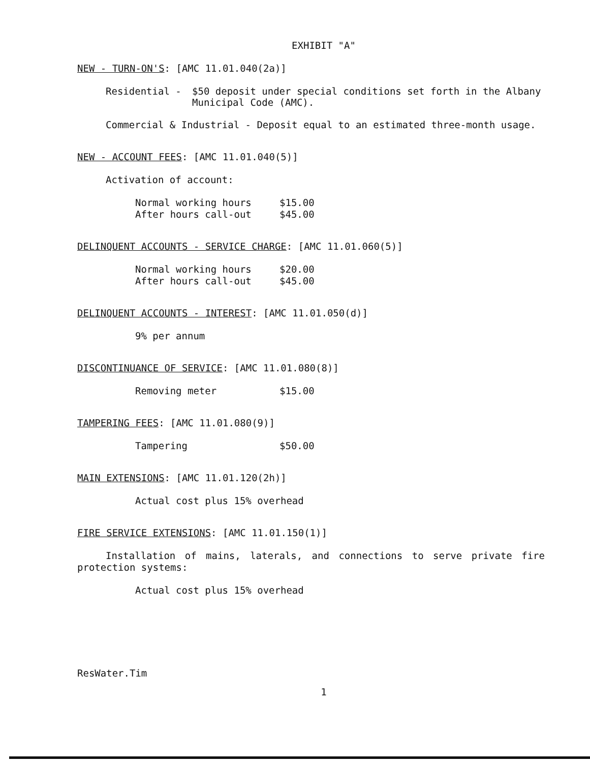EXHIBIT "A"
NEW - TURN-ON'S: [AMC 11.01.040(2a)]
Residential - $50 deposit under special conditions set forth in the Albany Municipal Code (AMC).
Commercial & Industrial - Deposit equal to an estimated three-month usage.
NEW - ACCOUNT FEES: [AMC 11.01.040(5)]
Activation of account:
Normal working hours $15.00
After hours call-out $45.00
DELINQUENT ACCOUNTS - SERVICE CHARGE: [AMC 11.01.060(5)]
Normal working hours $20.00
After hours call-out $45.00
DELINQUENT ACCOUNTS - INTEREST: [AMC 11.01.050(d)]
9% per annum
DISCONTINUANCE OF SERVICE: [AMC 11.01.080(8)]
Removing meter $15.00
TAMPERING FEES: [AMC 11.01.080(9)]
Tampering $50.00
MAIN EXTENSIONS: [AMC 11.01.120(2h)]
Actual cost plus 15% overhead
FIRE SERVICE EXTENSIONS: [AMC 11.01.150(1)]
Installation of mains, laterals, and connections to serve private fire protection systems:
Actual cost plus 15% overhead
ResWater.Tim
1